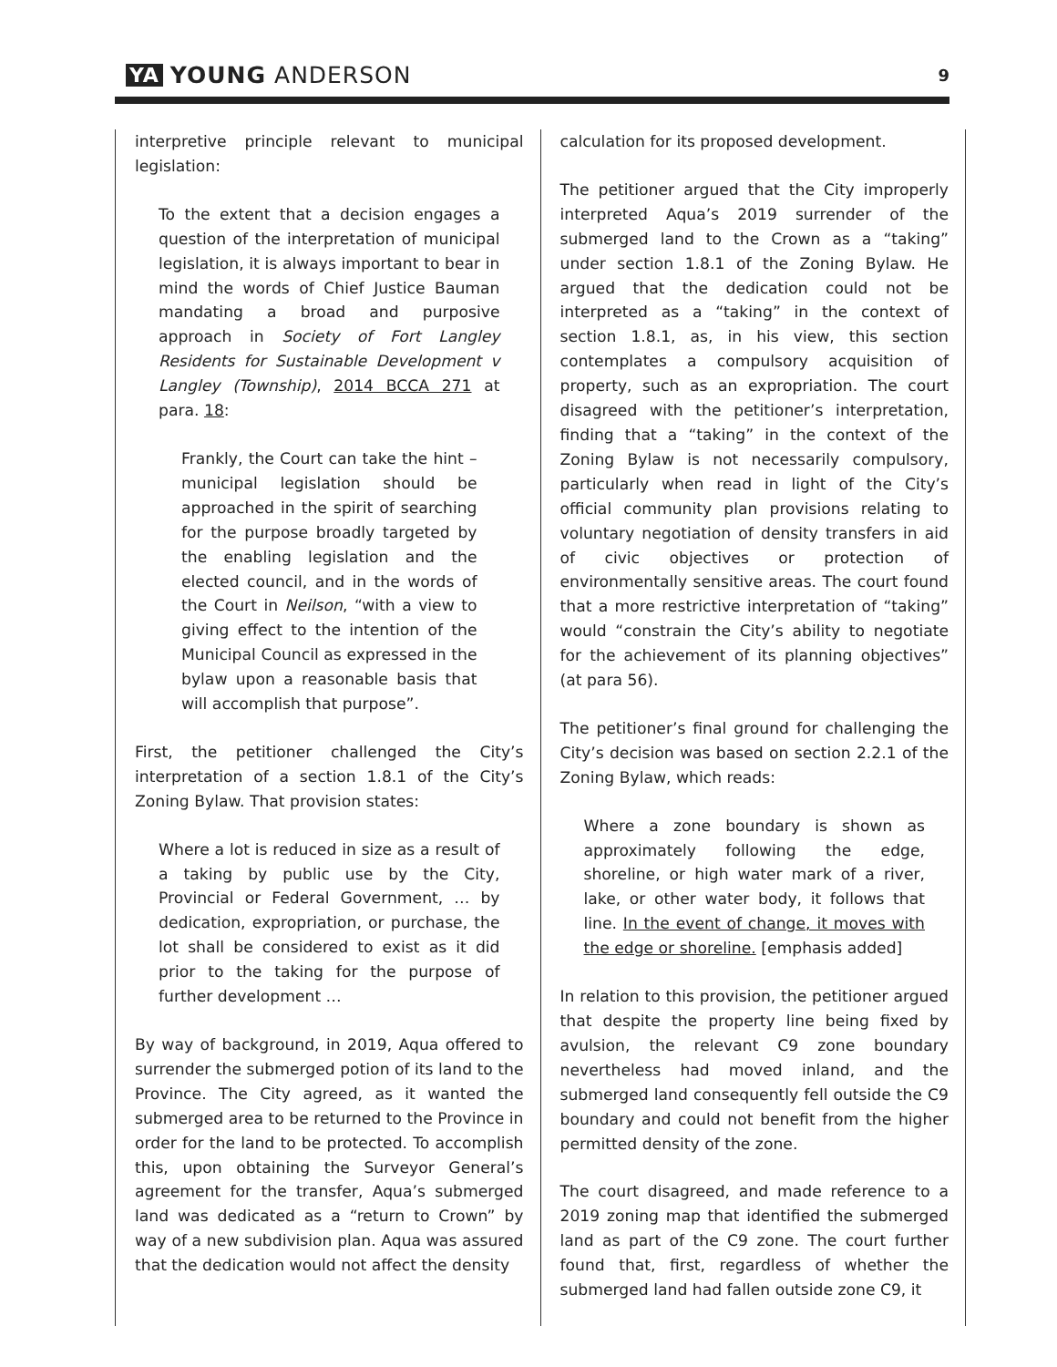YA YOUNG ANDERSON
9
interpretive principle relevant to municipal legislation:
To the extent that a decision engages a question of the interpretation of municipal legislation, it is always important to bear in mind the words of Chief Justice Bauman mandating a broad and purposive approach in Society of Fort Langley Residents for Sustainable Development v Langley (Township), 2014 BCCA 271 at para. 18:
Frankly, the Court can take the hint – municipal legislation should be approached in the spirit of searching for the purpose broadly targeted by the enabling legislation and the elected council, and in the words of the Court in Neilson, “with a view to giving effect to the intention of the Municipal Council as expressed in the bylaw upon a reasonable basis that will accomplish that purpose”.
First, the petitioner challenged the City’s interpretation of a section 1.8.1 of the City’s Zoning Bylaw. That provision states:
Where a lot is reduced in size as a result of a taking by public use by the City, Provincial or Federal Government, … by dedication, expropriation, or purchase, the lot shall be considered to exist as it did prior to the taking for the purpose of further development …
By way of background, in 2019, Aqua offered to surrender the submerged potion of its land to the Province. The City agreed, as it wanted the submerged area to be returned to the Province in order for the land to be protected. To accomplish this, upon obtaining the Surveyor General’s agreement for the transfer, Aqua’s submerged land was dedicated as a “return to Crown” by way of a new subdivision plan. Aqua was assured that the dedication would not affect the density
calculation for its proposed development.
The petitioner argued that the City improperly interpreted Aqua’s 2019 surrender of the submerged land to the Crown as a “taking” under section 1.8.1 of the Zoning Bylaw. He argued that the dedication could not be interpreted as a “taking” in the context of section 1.8.1, as, in his view, this section contemplates a compulsory acquisition of property, such as an expropriation. The court disagreed with the petitioner’s interpretation, finding that a “taking” in the context of the Zoning Bylaw is not necessarily compulsory, particularly when read in light of the City’s official community plan provisions relating to voluntary negotiation of density transfers in aid of civic objectives or protection of environmentally sensitive areas. The court found that a more restrictive interpretation of “taking” would “constrain the City’s ability to negotiate for the achievement of its planning objectives” (at para 56).
The petitioner’s final ground for challenging the City’s decision was based on section 2.2.1 of the Zoning Bylaw, which reads:
Where a zone boundary is shown as approximately following the edge, shoreline, or high water mark of a river, lake, or other water body, it follows that line. In the event of change, it moves with the edge or shoreline. [emphasis added]
In relation to this provision, the petitioner argued that despite the property line being fixed by avulsion, the relevant C9 zone boundary nevertheless had moved inland, and the submerged land consequently fell outside the C9 boundary and could not benefit from the higher permitted density of the zone.
The court disagreed, and made reference to a 2019 zoning map that identified the submerged land as part of the C9 zone. The court further found that, first, regardless of whether the submerged land had fallen outside zone C9, it